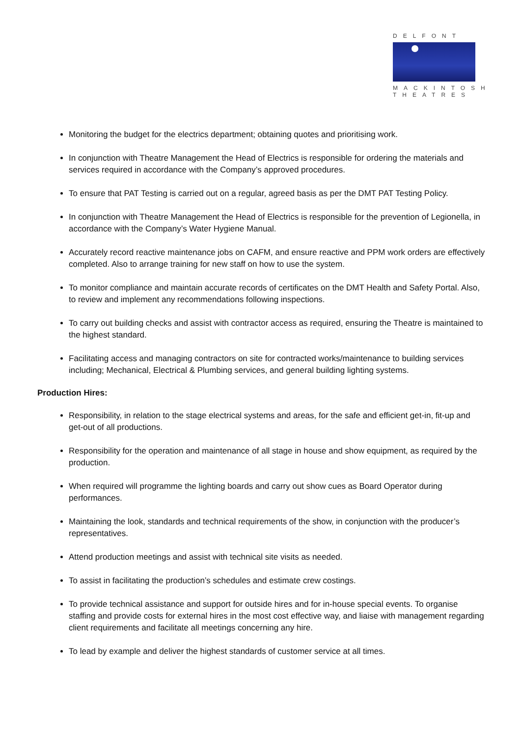DELFONT
MACKINTOSH
THEATRES
Monitoring the budget for the electrics department; obtaining quotes and prioritising work.
In conjunction with Theatre Management the Head of Electrics is responsible for ordering the materials and services required in accordance with the Company’s approved procedures.
To ensure that PAT Testing is carried out on a regular, agreed basis as per the DMT PAT Testing Policy.
In conjunction with Theatre Management the Head of Electrics is responsible for the prevention of Legionella, in accordance with the Company’s Water Hygiene Manual.
Accurately record reactive maintenance jobs on CAFM, and ensure reactive and PPM work orders are effectively completed. Also to arrange training for new staff on how to use the system.
To monitor compliance and maintain accurate records of certificates on the DMT Health and Safety Portal. Also, to review and implement any recommendations following inspections.
To carry out building checks and assist with contractor access as required, ensuring the Theatre is maintained to the highest standard.
Facilitating access and managing contractors on site for contracted works/maintenance to building services including; Mechanical, Electrical & Plumbing services, and general building lighting systems.
Production Hires:
Responsibility, in relation to the stage electrical systems and areas, for the safe and efficient get-in, fit-up and get-out of all productions.
Responsibility for the operation and maintenance of all stage in house and show equipment, as required by the production.
When required will programme the lighting boards and carry out show cues as Board Operator during performances.
Maintaining the look, standards and technical requirements of the show, in conjunction with the producer’s representatives.
Attend production meetings and assist with technical site visits as needed.
To assist in facilitating the production’s schedules and estimate crew costings.
To provide technical assistance and support for outside hires and for in-house special events. To organise staffing and provide costs for external hires in the most cost effective way, and liaise with management regarding client requirements and facilitate all meetings concerning any hire.
To lead by example and deliver the highest standards of customer service at all times.